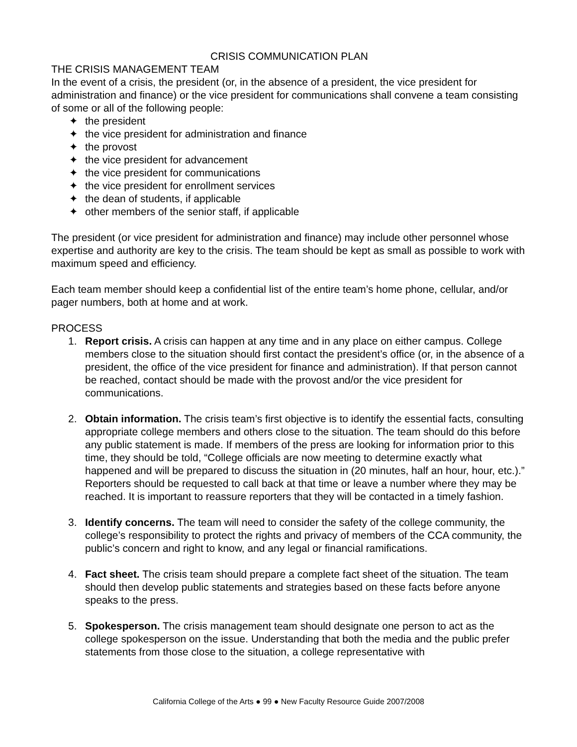CRISIS COMMUNICATION PLAN
THE CRISIS MANAGEMENT TEAM
In the event of a crisis, the president (or, in the absence of a president, the vice president for administration and finance) or the vice president for communications shall convene a team consisting of some or all of the following people:
✦ the president
✦ the vice president for administration and finance
✦ the provost
✦ the vice president for advancement
✦ the vice president for communications
✦ the vice president for enrollment services
✦ the dean of students, if applicable
✦ other members of the senior staff, if applicable
The president (or vice president for administration and finance) may include other personnel whose expertise and authority are key to the crisis. The team should be kept as small as possible to work with maximum speed and efficiency.
Each team member should keep a confidential list of the entire team’s home phone, cellular, and/or pager numbers, both at home and at work.
PROCESS
1. Report crisis. A crisis can happen at any time and in any place on either campus. College members close to the situation should first contact the president’s office (or, in the absence of a president, the office of the vice president for finance and administration). If that person cannot be reached, contact should be made with the provost and/or the vice president for communications.
2. Obtain information. The crisis team’s first objective is to identify the essential facts, consulting appropriate college members and others close to the situation. The team should do this before any public statement is made. If members of the press are looking for information prior to this time, they should be told, “College officials are now meeting to determine exactly what happened and will be prepared to discuss the situation in (20 minutes, half an hour, hour, etc.).” Reporters should be requested to call back at that time or leave a number where they may be reached. It is important to reassure reporters that they will be contacted in a timely fashion.
3. Identify concerns. The team will need to consider the safety of the college community, the college’s responsibility to protect the rights and privacy of members of the CCA community, the public’s concern and right to know, and any legal or financial ramifications.
4. Fact sheet. The crisis team should prepare a complete fact sheet of the situation. The team should then develop public statements and strategies based on these facts before anyone speaks to the press.
5. Spokesperson. The crisis management team should designate one person to act as the college spokesperson on the issue. Understanding that both the media and the public prefer statements from those close to the situation, a college representative with
California College of the Arts ● 99 ● New Faculty Resource Guide 2007/2008